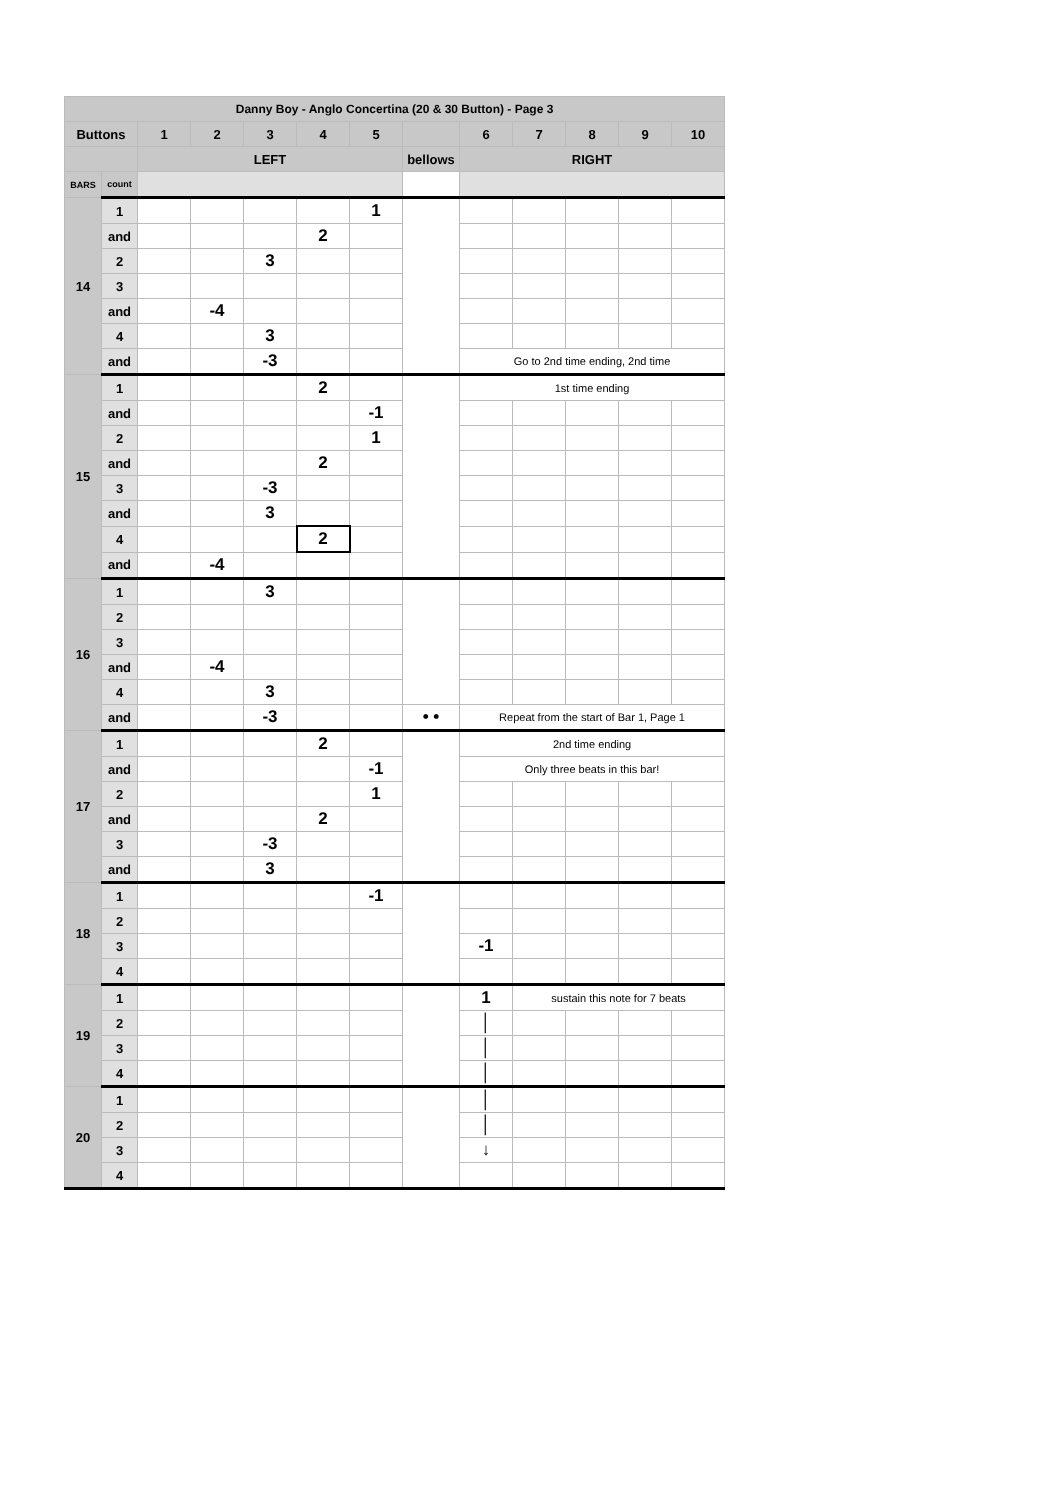| Danny Boy - Anglo Concertina (20 & 30 Button) - Page 3 | | | | | | | | | | | | |
| --- | --- | --- | --- | --- | --- | --- | --- | --- | --- | --- | --- | --- |
| Buttons | | 1 | 2 | 3 | 4 | 5 | | 6 | 7 | 8 | 9 | 10 |
| | | LEFT | | | | | bellows | RIGHT | | | | |
| BARS | count | | | | | | | | | | | |
| 14 | 1 | | | | | 1 | | | | | | |
| | and | | | | 2 | | | | | | | |
| | 2 | | | 3 | | | | | | | | |
| | 3 | | | | | | | | | | | |
| | and | | -4 | | | | | | | | | |
| | 4 | | | 3 | | | | | | | | |
| | and | | | -3 | | | | Go to 2nd time ending, 2nd time | | | | |
| 15 | 1 | | | | 2 | | | 1st time ending | | | | |
| | and | | | | | -1 | | | | | | |
| | 2 | | | | | 1 | | | | | | |
| | and | | | | 2 | | | | | | | |
| | 3 | | | -3 | | | | | | | | |
| | and | | | 3 | | | | | | | | |
| | 4 | | | | 2 | | | | | | | |
| | and | | -4 | | | | | | | | | |
| 16 | 1 | | | 3 | | | | | | | | |
| | 2 | | | | | | | | | | | |
| | 3 | | | | | | | | | | | |
| | and | | -4 | | | | | | | | | |
| | 4 | | | 3 | | | | | | | | |
| | and | | | -3 | | | • • | Repeat from the start of Bar 1, Page 1 | | | | |
| 17 | 1 | | | | 2 | | | 2nd time ending | | | | |
| | and | | | | | -1 | | Only three beats in this bar! | | | | |
| | 2 | | | | | 1 | | | | | | |
| | and | | | | 2 | | | | | | | |
| | 3 | | | -3 | | | | | | | | |
| | and | | | 3 | | | | | | | | |
| 18 | 1 | | | | | -1 | | | | | | |
| | 2 | | | | | | | | | | | |
| | 3 | | | | | | | -1 | | | | |
| | 4 | | | | | | | | | | | |
| 19 | 1 | | | | | | | 1 | sustain this note for 7 beats | | | |
| | 2 | | | | | | | │ | | | | |
| | 3 | | | | | | | │ | | | | |
| | 4 | | | | | | | │ | | | | |
| 20 | 1 | | | | | | | │ | | | | |
| | 2 | | | | | | | │ | | | | |
| | 3 | | | | | | | ↓ | | | | |
| | 4 | | | | | | | | | | | |